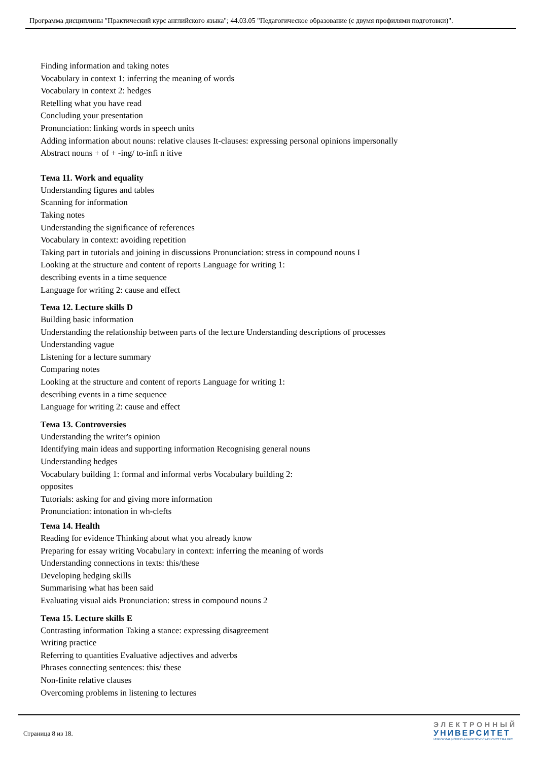Программа дисциплины "Практический курс английского языка"; 44.03.05 "Педагогическое образование (с двумя профилями подготовки)".
Finding information and taking notes
Vocabulary in context 1: inferring the meaning of words
Vocabulary in context 2: hedges
Retelling what you have read
Concluding your presentation
Pronunciation: linking words in speech units
Adding information about nouns: relative clauses It-clauses: expressing personal opinions impersonally
Abstract nouns + of + -ing/ to-infi n itive
Тема 11. Work and equality
Understanding figures and tables
Scanning for information
Taking notes
Understanding the significance of references
Vocabulary in context: avoiding repetition
Taking part in tutorials and joining in discussions Pronunciation: stress in compound nouns I
Looking at the structure and content of reports Language for writing 1:
describing events in a time sequence
Language for writing 2: cause and effect
Тема 12. Lecture skills D
Building basic information
Understanding the relationship between parts of the lecture Understanding descriptions of processes
Understanding vague
Listening for a lecture summary
Comparing notes
Looking at the structure and content of reports Language for writing 1:
describing events in a time sequence
Language for writing 2: cause and effect
Тема 13. Controversies
Understanding the writer's opinion
Identifying main ideas and supporting information Recognising general nouns
Understanding hedges
Vocabulary building 1: formal and informal verbs Vocabulary building 2:
opposites
Tutorials: asking for and giving more information
Pronunciation: intonation in wh-clefts
Тема 14. Health
Reading for evidence Thinking about what you already know
Preparing for essay writing Vocabulary in context: inferring the meaning of words
Understanding connections in texts: this/these
Developing hedging skills
Summarising what has been said
Evaluating visual aids Pronunciation: stress in compound nouns 2
Тема 15. Lecture skills E
Contrasting information Taking a stance: expressing disagreement
Writing practice
Referring to quantities Evaluative adjectives and adverbs
Phrases connecting sentences: this/ these
Non-finite relative clauses
Overcoming problems in listening to lectures
Страница 8 из 18.
ЭЛЕКТРОННЫЙ
УНИВЕРСИТЕТ
ИНФОРМАЦИОННО-АНАЛИТИЧЕСКАЯ СИСТЕМА КФУ